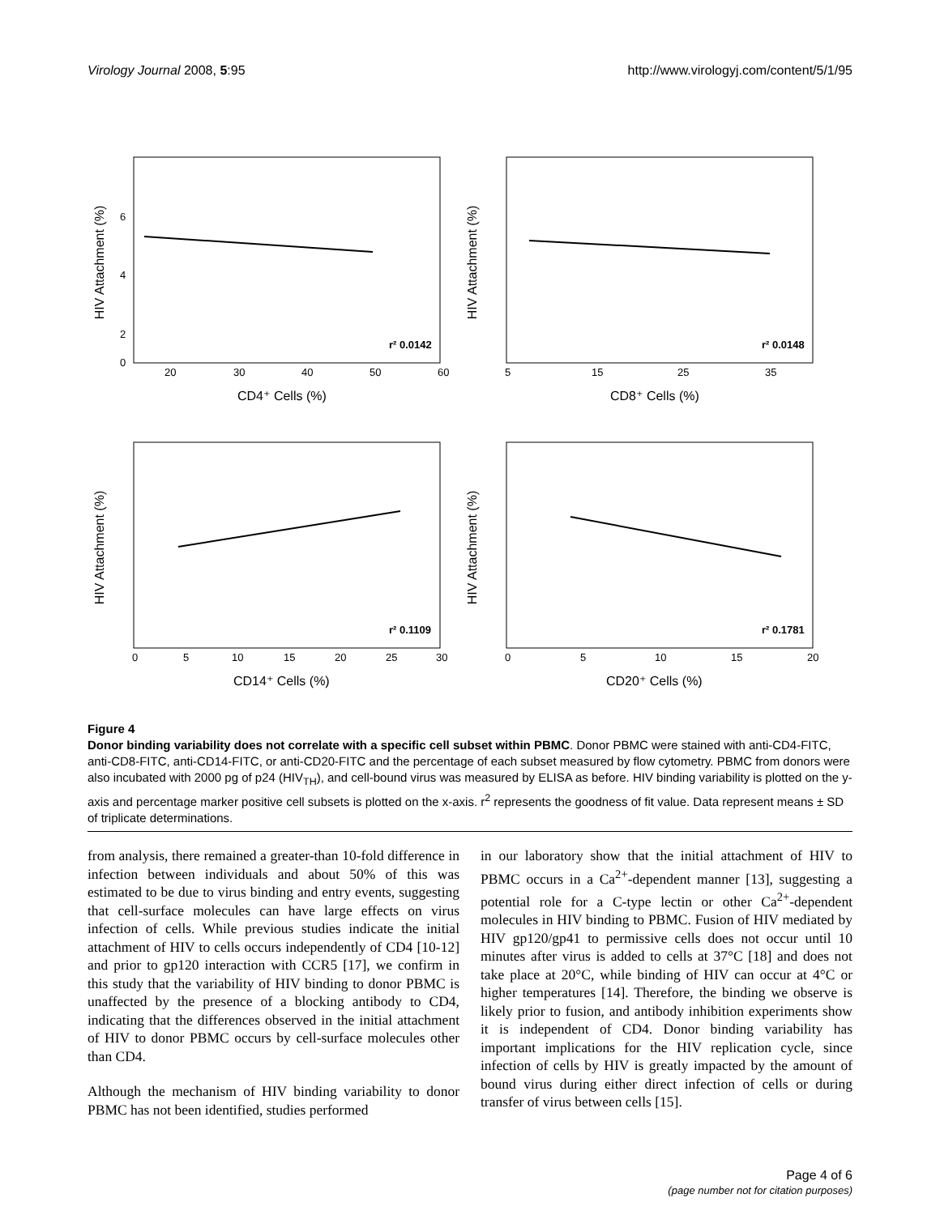Virology Journal 2008, 5:95 http://www.virologyj.com/content/5/1/95
HIV Attachment (%)
0
2
4
6
r² 0.0142
20
30
40
50
60
CD4⁺ Cells (%)
HIV Attachment (%)
r² 0.0148
5
15
25
35
CD8⁺ Cells (%)
HIV Attachment (%)
r² 0.1109
0
5
10
15
20
25
30
CD14⁺ Cells (%)
HIV Attachment (%)
r² 0.1781
0
5
10
15
20
CD20⁺ Cells (%)
Figure 4
Donor binding variability does not correlate with a specific cell subset within PBMC. Donor PBMC were stained with anti-CD4-FITC, anti-CD8-FITC, anti-CD14-FITC, or anti-CD20-FITC and the percentage of each subset measured by flow cytometry. PBMC from donors were also incubated with 2000 pg of p24 (HIV<sub>TH</sub>), and cell-bound virus was measured by ELISA as before. HIV binding variability is plotted on the y-axis and percentage marker positive cell subsets is plotted on the x-axis. r<sup>2</sup> represents the goodness of fit value. Data represent means ± SD of triplicate determinations.
from analysis, there remained a greater-than 10-fold difference in infection between individuals and about 50% of this was estimated to be due to virus binding and entry events, suggesting that cell-surface molecules can have large effects on virus infection of cells. While previous studies indicate the initial attachment of HIV to cells occurs independently of CD4 [10-12] and prior to gp120 interaction with CCR5 [17], we confirm in this study that the variability of HIV binding to donor PBMC is unaffected by the presence of a blocking antibody to CD4, indicating that the differences observed in the initial attachment of HIV to donor PBMC occurs by cell-surface molecules other than CD4.
Although the mechanism of HIV binding variability to donor PBMC has not been identified, studies performed
in our laboratory show that the initial attachment of HIV to PBMC occurs in a Ca<sup>2+</sup>-dependent manner [13], suggesting a potential role for a C-type lectin or other Ca<sup>2+</sup>-dependent molecules in HIV binding to PBMC. Fusion of HIV mediated by HIV gp120/gp41 to permissive cells does not occur until 10 minutes after virus is added to cells at 37°C [18] and does not take place at 20°C, while binding of HIV can occur at 4°C or higher temperatures [14]. Therefore, the binding we observe is likely prior to fusion, and antibody inhibition experiments show it is independent of CD4. Donor binding variability has important implications for the HIV replication cycle, since infection of cells by HIV is greatly impacted by the amount of bound virus during either direct infection of cells or during transfer of virus between cells [15].
Page 4 of 6
(page number not for citation purposes)